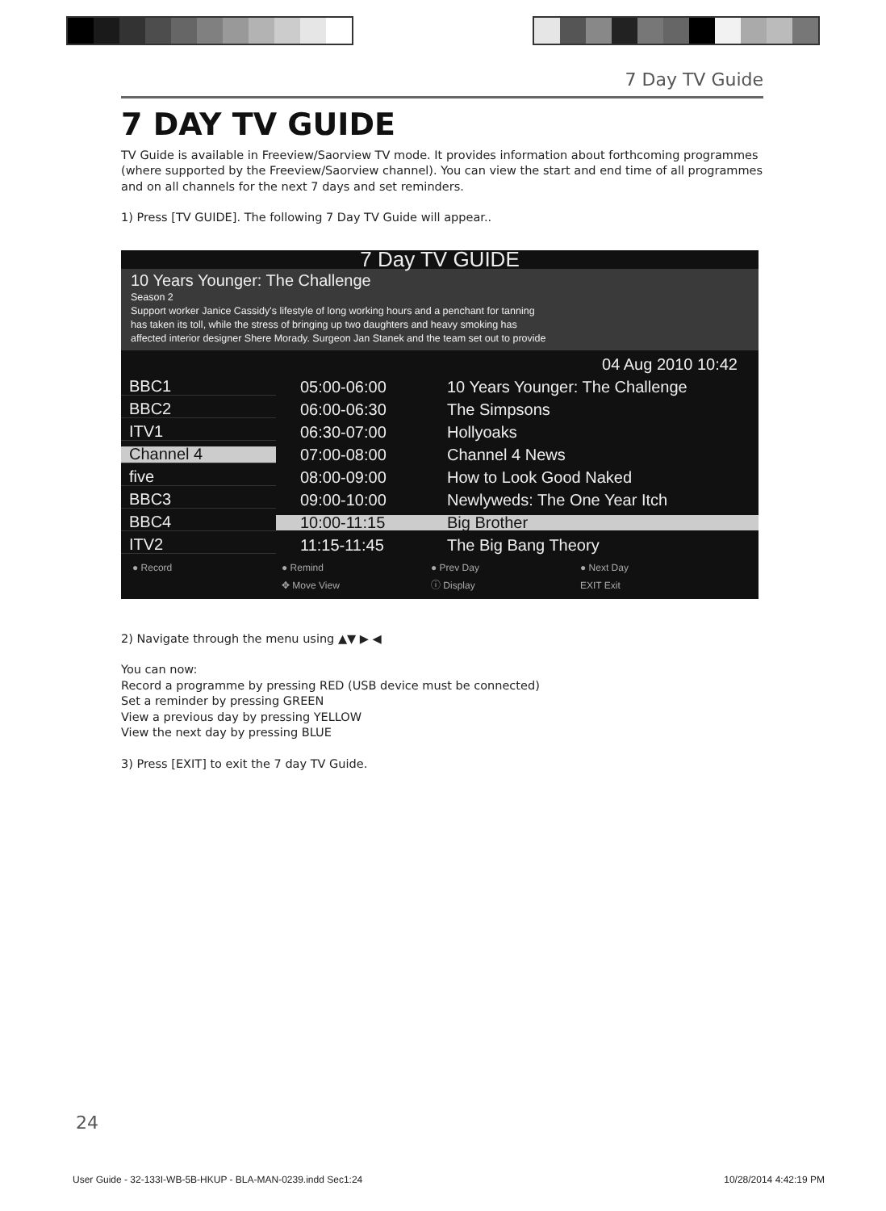7 Day TV Guide
7 DAY TV GUIDE
TV Guide is available in Freeview/Saorview TV mode. It provides information about forthcoming programmes (where supported by the Freeview/Saorview channel). You can view the start and end time of all programmes and on all channels for the next 7 days and set reminders.
1) Press [TV GUIDE]. The following 7 Day TV Guide will appear..
7 Day TV GUIDE
10 Years Younger: The Challenge
Season 2
Support worker Janice Cassidy's lifestyle of long working hours and a penchant for tanning
has taken its toll, while the stress of bringing up two daughters and heavy smoking has
affected interior designer Shere Morady. Surgeon Jan Stanek and the team set out to provide
04 Aug 2010 10:42
BBC1 05:00-06:00 10 Years Younger: The Challenge
BBC2 06:00-06:30 The Simpsons
ITV1 06:30-07:00 Hollyoaks
Channel 4 07:00-08:00 Channel 4 News
five 08:00-09:00 How to Look Good Naked
BBC3 09:00-10:00 Newlyweds: The One Year Itch
BBC4 10:00-11:15 Big Brother
ITV2 11:15-11:45 The Big Bang Theory
● Record ● Remind ● Prev Day ● Next Day ✥ Move View ⓘ Display EXIT Exit
2) Navigate through the menu using ▲▼ ▶ ◀
You can now:
Record a programme by pressing RED (USB device must be connected)
Set a reminder by pressing GREEN
View a previous day by pressing YELLOW
View the next day by pressing BLUE
3) Press [EXIT] to exit the 7 day TV Guide.
24
User Guide - 32-133I-WB-5B-HKUP - BLA-MAN-0239.indd Sec1:24 10/28/2014 4:42:19 PM